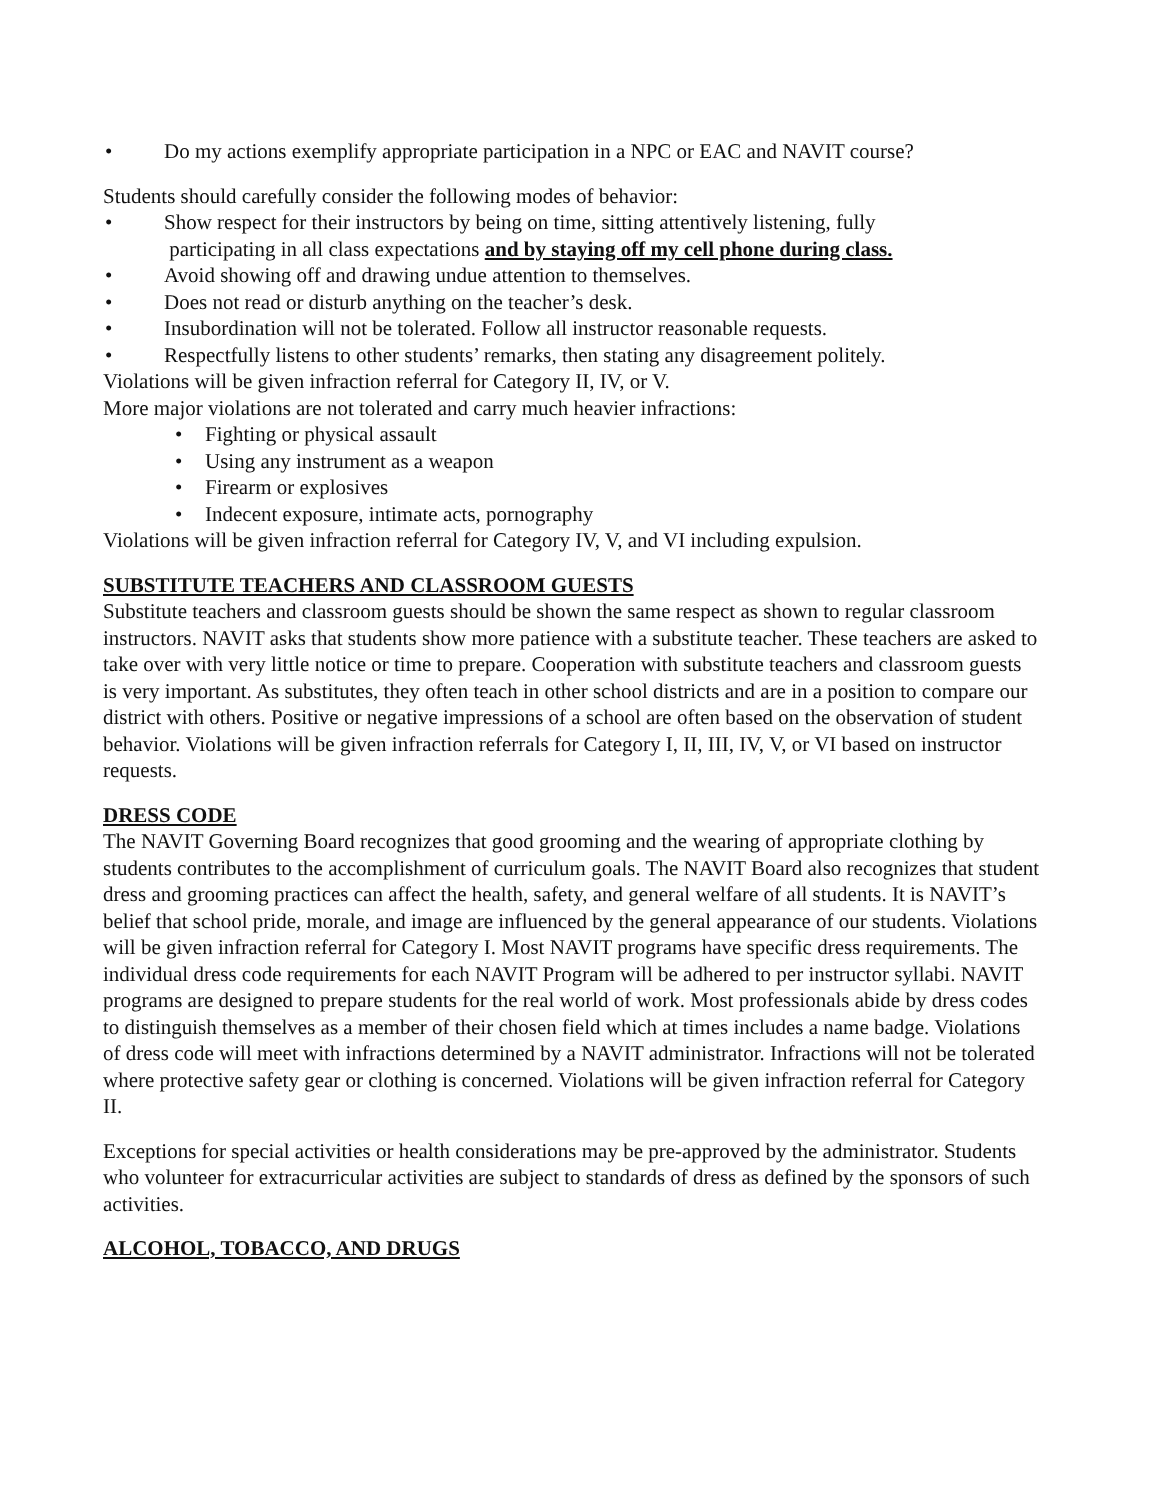• Do my actions exemplify appropriate participation in a NPC or EAC and NAVIT course?
Students should carefully consider the following modes of behavior:
• Show respect for their instructors by being on time, sitting attentively listening, fully
participating in all class expectations and by staying off my cell phone during class.
• Avoid showing off and drawing undue attention to themselves.
• Does not read or disturb anything on the teacher’s desk.
• Insubordination will not be tolerated. Follow all instructor reasonable requests.
• Respectfully listens to other students’ remarks, then stating any disagreement politely.
Violations will be given infraction referral for Category II, IV, or V.
More major violations are not tolerated and carry much heavier infractions:
• Fighting or physical assault
• Using any instrument as a weapon
• Firearm or explosives
• Indecent exposure, intimate acts, pornography
Violations will be given infraction referral for Category IV, V, and VI including expulsion.
SUBSTITUTE TEACHERS AND CLASSROOM GUESTS
Substitute teachers and classroom guests should be shown the same respect as shown to regular classroom instructors. NAVIT asks that students show more patience with a substitute teacher. These teachers are asked to take over with very little notice or time to prepare. Cooperation with substitute teachers and classroom guests is very important. As substitutes, they often teach in other school districts and are in a position to compare our district with others. Positive or negative impressions of a school are often based on the observation of student behavior. Violations will be given infraction referrals for Category I, II, III, IV, V, or VI based on instructor requests.
DRESS CODE
The NAVIT Governing Board recognizes that good grooming and the wearing of appropriate clothing by students contributes to the accomplishment of curriculum goals. The NAVIT Board also recognizes that student dress and grooming practices can affect the health, safety, and general welfare of all students. It is NAVIT’s belief that school pride, morale, and image are influenced by the general appearance of our students. Violations will be given infraction referral for Category I. Most NAVIT programs have specific dress requirements. The individual dress code requirements for each NAVIT Program will be adhered to per instructor syllabi. NAVIT programs are designed to prepare students for the real world of work. Most professionals abide by dress codes to distinguish themselves as a member of their chosen field which at times includes a name badge. Violations of dress code will meet with infractions determined by a NAVIT administrator. Infractions will not be tolerated where protective safety gear or clothing is concerned. Violations will be given infraction referral for Category II.
Exceptions for special activities or health considerations may be pre-approved by the administrator. Students who volunteer for extracurricular activities are subject to standards of dress as defined by the sponsors of such activities.
ALCOHOL, TOBACCO, AND DRUGS